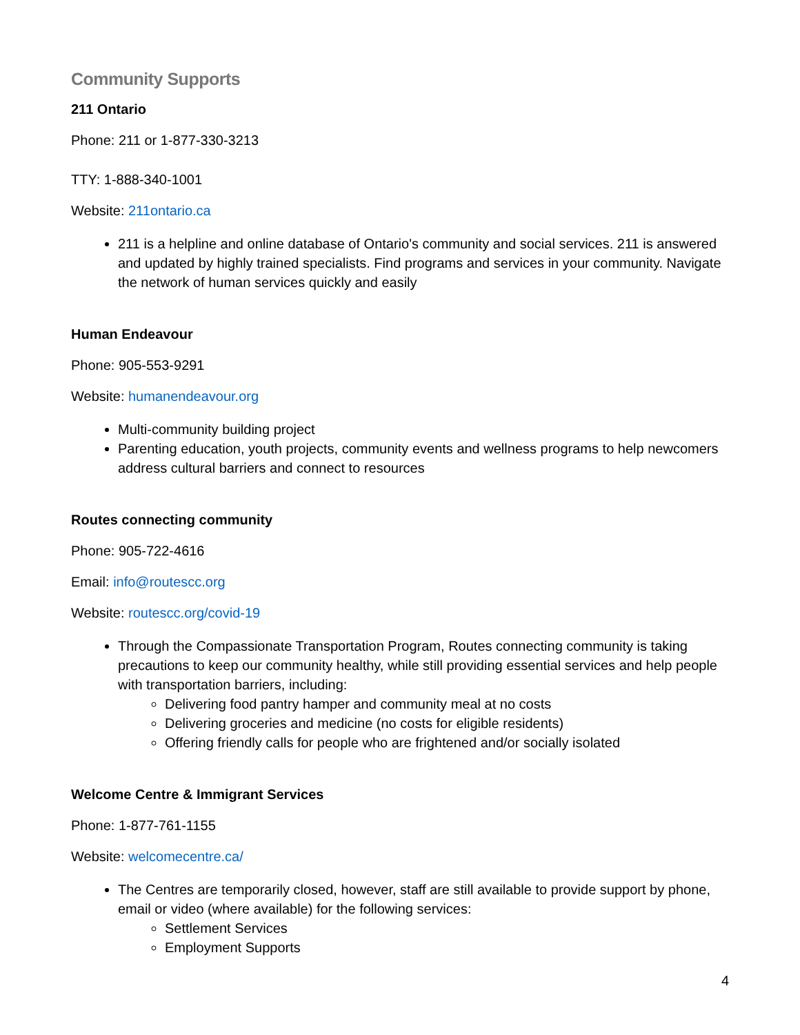Community Supports
211 Ontario
Phone: 211 or 1-877-330-3213
TTY: 1-888-340-1001
Website: 211ontario.ca
211 is a helpline and online database of Ontario's community and social services. 211 is answered and updated by highly trained specialists. Find programs and services in your community. Navigate the network of human services quickly and easily
Human Endeavour
Phone: 905-553-9291
Website: humanendeavour.org
Multi-community building project
Parenting education, youth projects, community events and wellness programs to help newcomers address cultural barriers and connect to resources
Routes connecting community
Phone: 905-722-4616
Email: info@routescc.org
Website: routescc.org/covid-19
Through the Compassionate Transportation Program, Routes connecting community is taking precautions to keep our community healthy, while still providing essential services and help people with transportation barriers, including:
Delivering food pantry hamper and community meal at no costs
Delivering groceries and medicine (no costs for eligible residents)
Offering friendly calls for people who are frightened and/or socially isolated
Welcome Centre & Immigrant Services
Phone: 1-877-761-1155
Website: welcomecentre.ca/
The Centres are temporarily closed, however, staff are still available to provide support by phone, email or video (where available) for the following services:
Settlement Services
Employment Supports
4